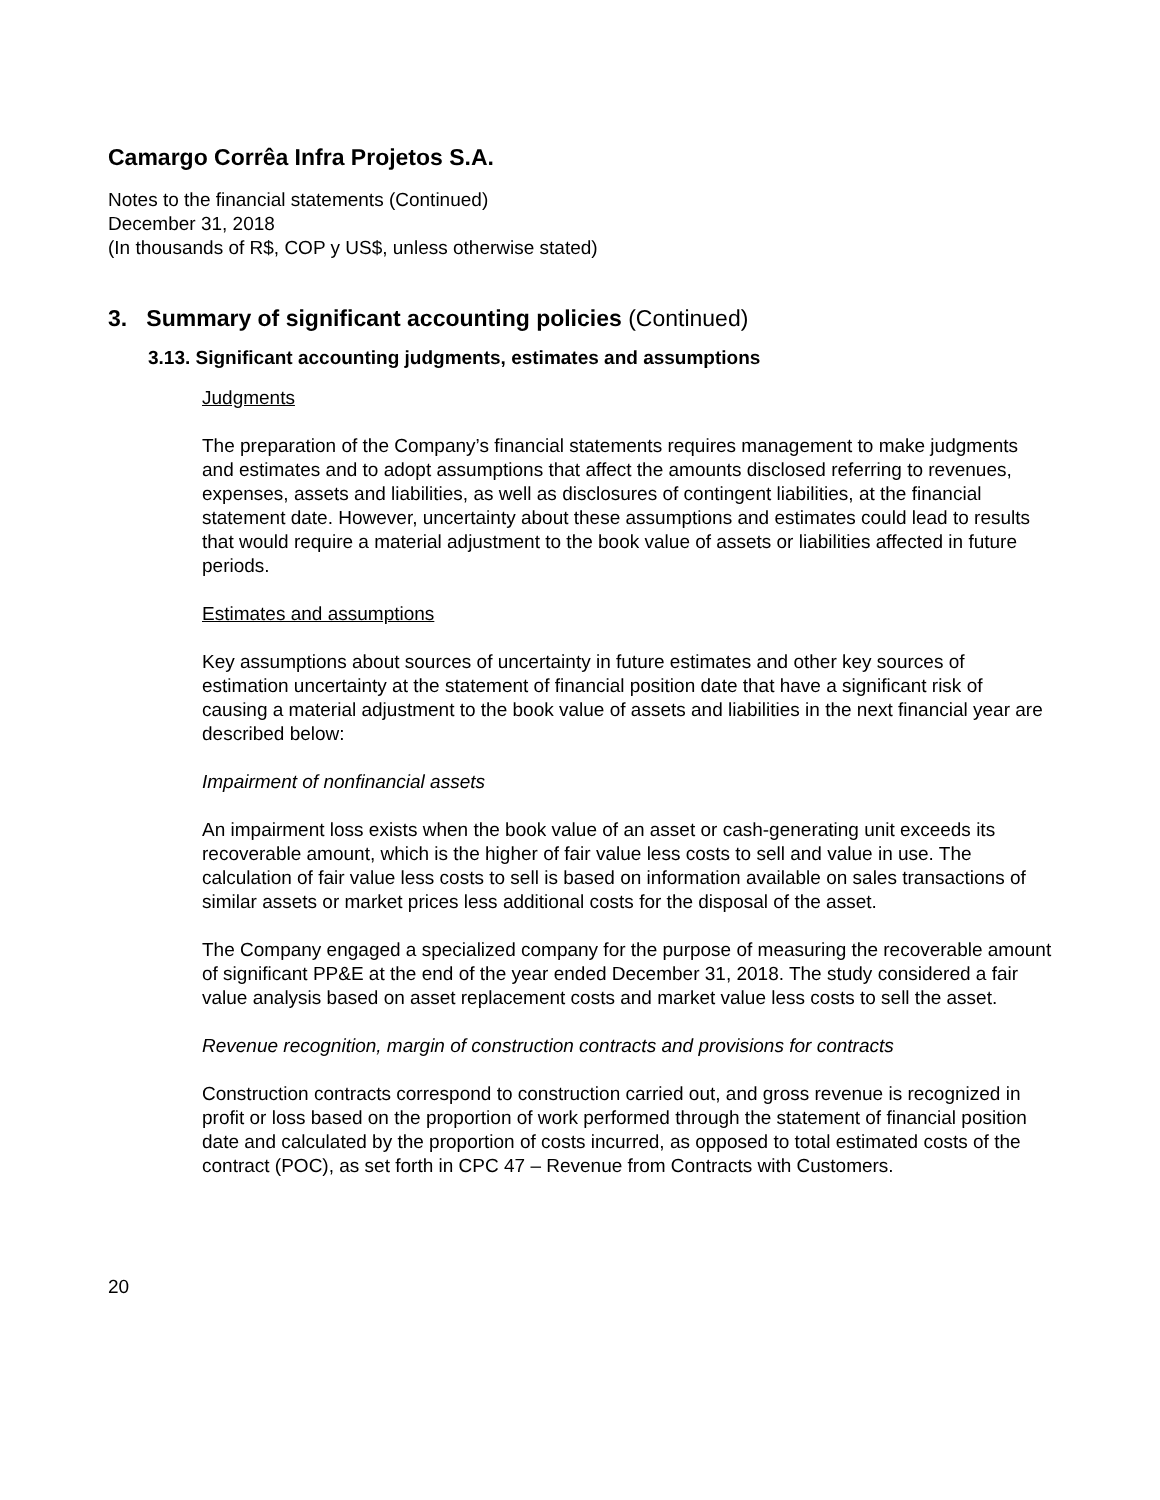Camargo Corrêa Infra Projetos S.A.
Notes to the financial statements (Continued)
December 31, 2018
(In thousands of R$, COP y US$, unless otherwise stated)
3. Summary of significant accounting policies (Continued)
3.13. Significant accounting judgments, estimates and assumptions
Judgments
The preparation of the Company’s financial statements requires management to make judgments and estimates and to adopt assumptions that affect the amounts disclosed referring to revenues, expenses, assets and liabilities, as well as disclosures of contingent liabilities, at the financial statement date. However, uncertainty about these assumptions and estimates could lead to results that would require a material adjustment to the book value of assets or liabilities affected in future periods.
Estimates and assumptions
Key assumptions about sources of uncertainty in future estimates and other key sources of estimation uncertainty at the statement of financial position date that have a significant risk of causing a material adjustment to the book value of assets and liabilities in the next financial year are described below:
Impairment of nonfinancial assets
An impairment loss exists when the book value of an asset or cash-generating unit exceeds its recoverable amount, which is the higher of fair value less costs to sell and value in use. The calculation of fair value less costs to sell is based on information available on sales transactions of similar assets or market prices less additional costs for the disposal of the asset.
The Company engaged a specialized company for the purpose of measuring the recoverable amount of significant PP&E at the end of the year ended December 31, 2018. The study considered a fair value analysis based on asset replacement costs and market value less costs to sell the asset.
Revenue recognition, margin of construction contracts and provisions for contracts
Construction contracts correspond to construction carried out, and gross revenue is recognized in profit or loss based on the proportion of work performed through the statement of financial position date and calculated by the proportion of costs incurred, as opposed to total estimated costs of the contract (POC), as set forth in CPC 47 – Revenue from Contracts with Customers.
20